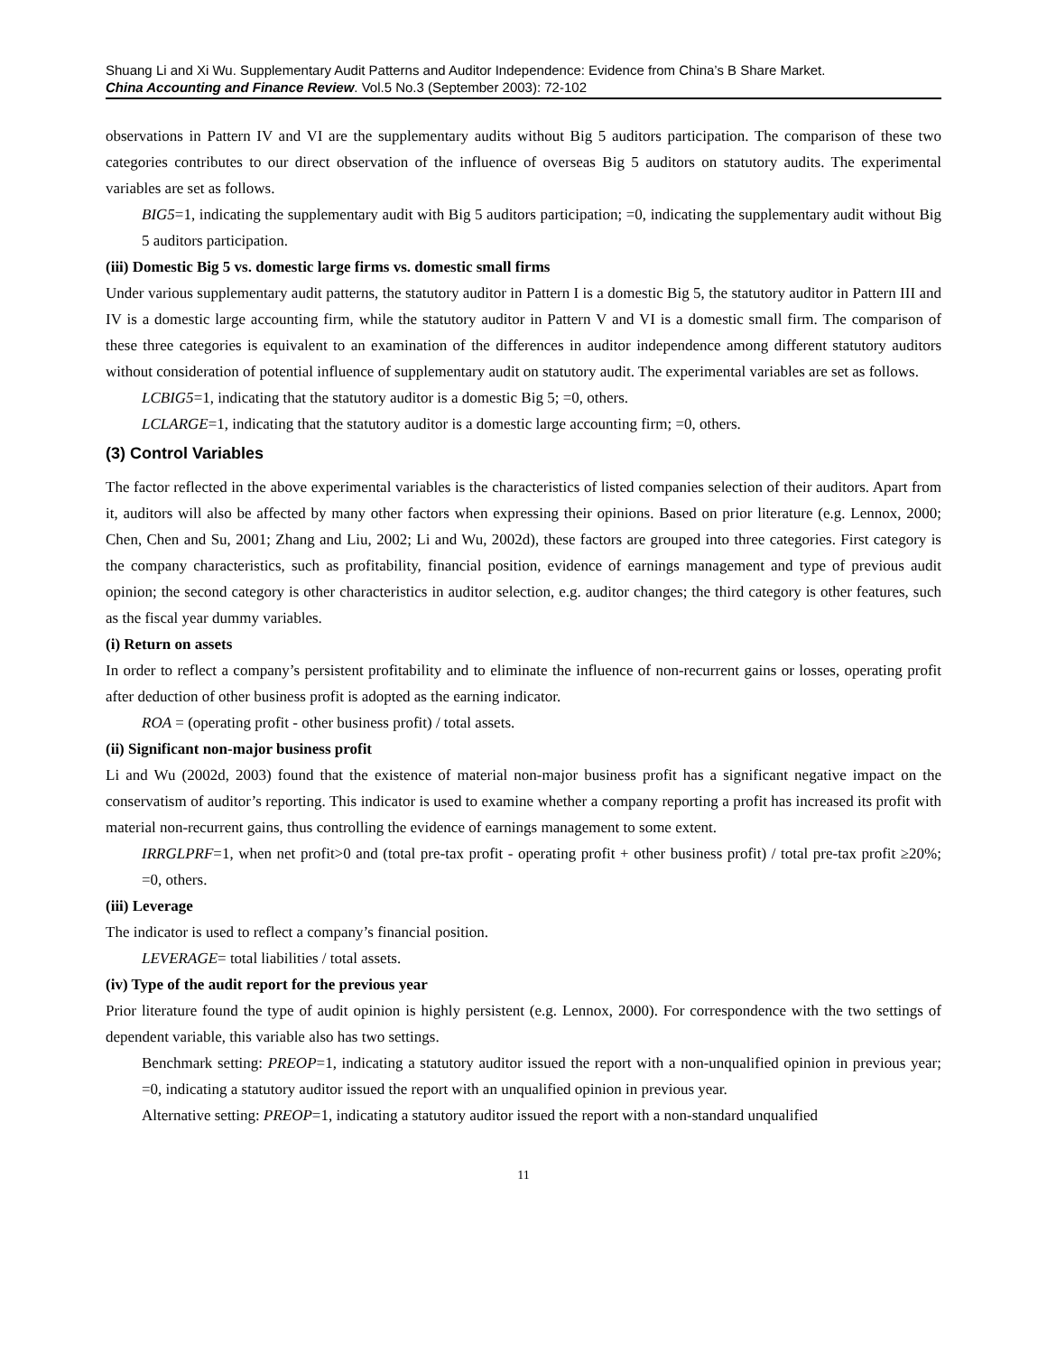Shuang Li and Xi Wu. Supplementary Audit Patterns and Auditor Independence: Evidence from China’s B Share Market.
China Accounting and Finance Review. Vol.5 No.3 (September 2003): 72-102
observations in Pattern IV and VI are the supplementary audits without Big 5 auditors participation. The comparison of these two categories contributes to our direct observation of the influence of overseas Big 5 auditors on statutory audits. The experimental variables are set as follows.
BIG5=1, indicating the supplementary audit with Big 5 auditors participation; =0, indicating the supplementary audit without Big 5 auditors participation.
(iii) Domestic Big 5 vs. domestic large firms vs. domestic small firms
Under various supplementary audit patterns, the statutory auditor in Pattern I is a domestic Big 5, the statutory auditor in Pattern III and IV is a domestic large accounting firm, while the statutory auditor in Pattern V and VI is a domestic small firm. The comparison of these three categories is equivalent to an examination of the differences in auditor independence among different statutory auditors without consideration of potential influence of supplementary audit on statutory audit. The experimental variables are set as follows.
LCBIG5=1, indicating that the statutory auditor is a domestic Big 5; =0, others.
LCLARGE=1, indicating that the statutory auditor is a domestic large accounting firm; =0, others.
(3) Control Variables
The factor reflected in the above experimental variables is the characteristics of listed companies selection of their auditors. Apart from it, auditors will also be affected by many other factors when expressing their opinions. Based on prior literature (e.g. Lennox, 2000; Chen, Chen and Su, 2001; Zhang and Liu, 2002; Li and Wu, 2002d), these factors are grouped into three categories. First category is the company characteristics, such as profitability, financial position, evidence of earnings management and type of previous audit opinion; the second category is other characteristics in auditor selection, e.g. auditor changes; the third category is other features, such as the fiscal year dummy variables.
(i) Return on assets
In order to reflect a company’s persistent profitability and to eliminate the influence of non-recurrent gains or losses, operating profit after deduction of other business profit is adopted as the earning indicator.
ROA = (operating profit - other business profit) / total assets.
(ii) Significant non-major business profit
Li and Wu (2002d, 2003) found that the existence of material non-major business profit has a significant negative impact on the conservatism of auditor’s reporting. This indicator is used to examine whether a company reporting a profit has increased its profit with material non-recurrent gains, thus controlling the evidence of earnings management to some extent.
IRRGLPRF=1, when net profit>0 and (total pre-tax profit - operating profit + other business profit) / total pre-tax profit ≥20%; =0, others.
(iii) Leverage
The indicator is used to reflect a company’s financial position.
LEVERAGE= total liabilities / total assets.
(iv) Type of the audit report for the previous year
Prior literature found the type of audit opinion is highly persistent (e.g. Lennox, 2000). For correspondence with the two settings of dependent variable, this variable also has two settings.
Benchmark setting: PREOP=1, indicating a statutory auditor issued the report with a non-unqualified opinion in previous year; =0, indicating a statutory auditor issued the report with an unqualified opinion in previous year.
Alternative setting: PREOP=1, indicating a statutory auditor issued the report with a non-standard unqualified
11